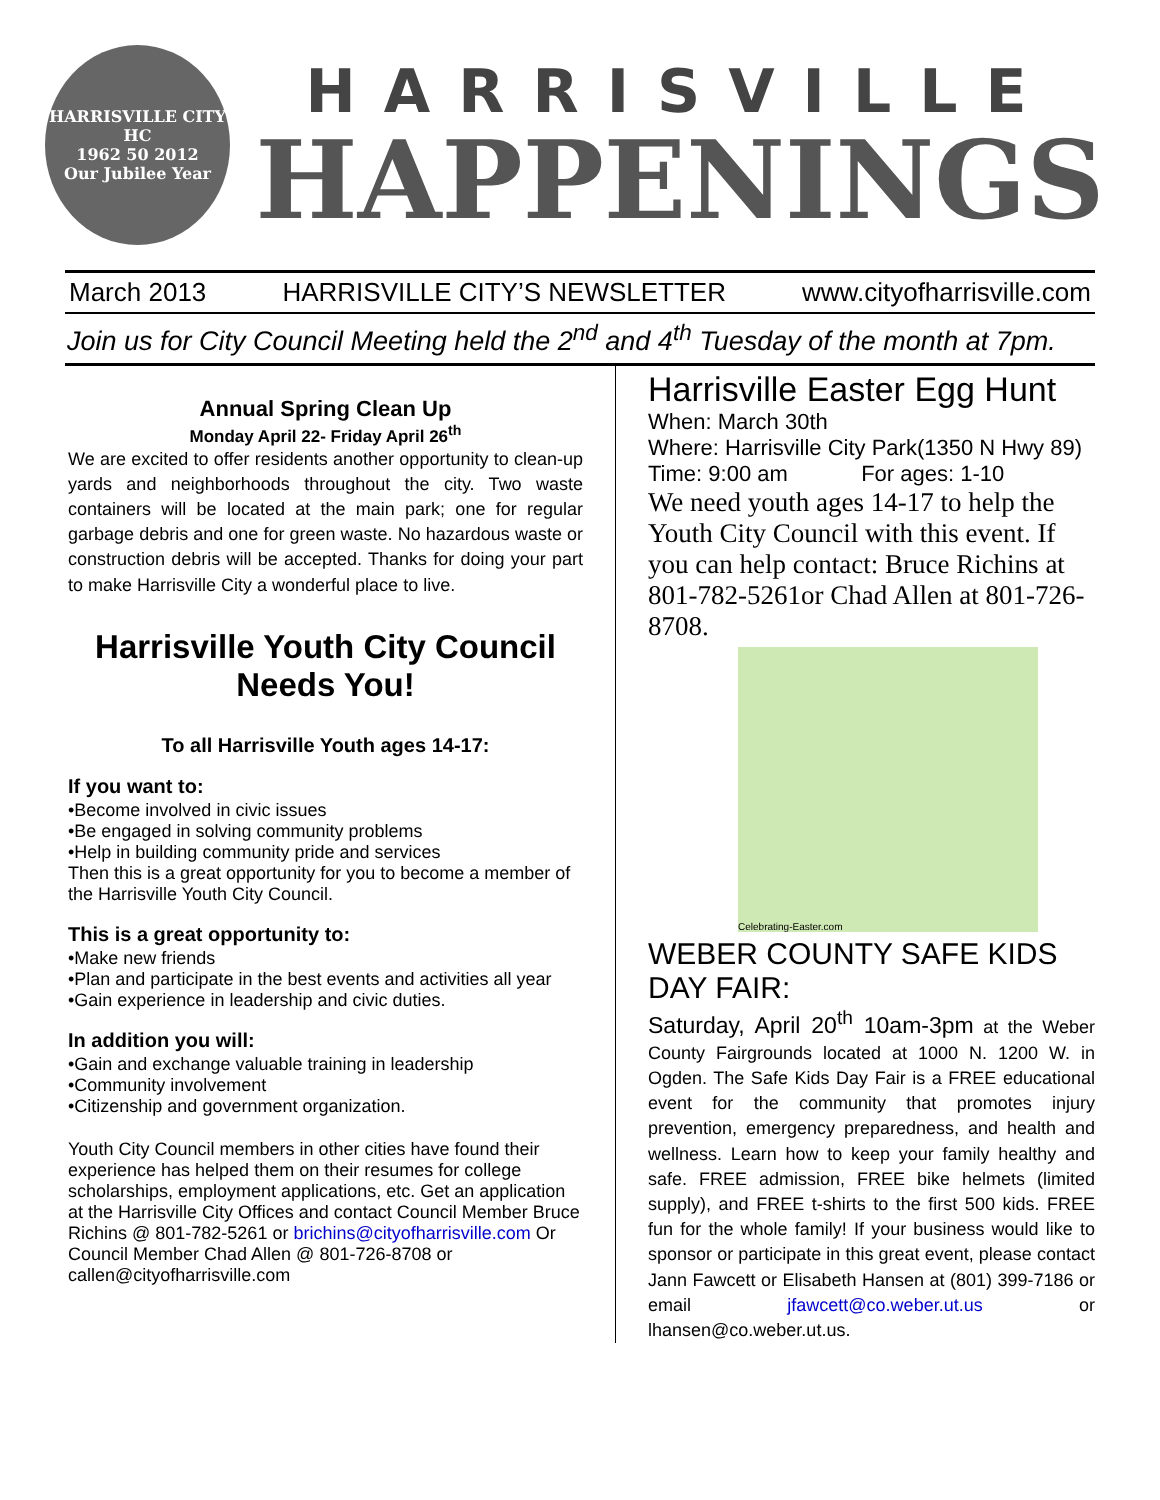HARRISVILLE CITY
HC
1962 50 2012
Our Jubilee Year
HARRISVILLE
HAPPENINGS
March 2013 HARRISVILLE CITY’S NEWSLETTER www.cityofharrisville.com
Join us for City Council Meeting held the 2<sup>nd</sup> and 4<sup>th</sup> Tuesday of the month at 7pm.
Annual Spring Clean Up
Monday April 22- Friday April 26<sup>th</sup>
We are excited to offer residents another opportunity to clean-up yards and neighborhoods throughout the city. Two waste containers will be located at the main park; one for regular garbage debris and one for green waste. No hazardous waste or construction debris will be accepted. Thanks for doing your part to make Harrisville City a wonderful place to live.
Harrisville Youth City Council Needs You!
To all Harrisville Youth ages 14-17:
If you want to:
•Become involved in civic issues
•Be engaged in solving community problems
•Help in building community pride and services
Then this is a great opportunity for you to become a member of the Harrisville Youth City Council.
This is a great opportunity to:
•Make new friends
•Plan and participate in the best events and activities all year
•Gain experience in leadership and civic duties.
In addition you will:
•Gain and exchange valuable training in leadership
•Community involvement
•Citizenship and government organization.
Youth City Council members in other cities have found their experience has helped them on their resumes for college scholarships, employment applications, etc. Get an application at the Harrisville City Offices and contact Council Member Bruce Richins @ 801-782-5261 or brichins@cityofharrisville.com Or Council Member Chad Allen @ 801-726-8708 or callen@cityofharrisville.com
Harrisville Easter Egg Hunt
When: March 30th
Where: Harrisville City Park(1350 N Hwy 89)
Time: 9:00 am For ages: 1-10
We need youth ages 14-17 to help the Youth City Council with this event. If you can help contact: Bruce Richins at 801-782-5261or Chad Allen at 801-726-8708.
Celebrating-Easter.com
WEBER COUNTY SAFE KIDS DAY FAIR:
Saturday, April 20<sup>th</sup> 10am-3pm at the Weber County Fairgrounds located at 1000 N. 1200 W. in Ogden. The Safe Kids Day Fair is a FREE educational event for the community that promotes injury prevention, emergency preparedness, and health and wellness. Learn how to keep your family healthy and safe. FREE admission, FREE bike helmets (limited supply), and FREE t-shirts to the first 500 kids. FREE fun for the whole family! If your business would like to sponsor or participate in this great event, please contact Jann Fawcett or Elisabeth Hansen at (801) 399-7186 or email jfawcett@co.weber.ut.us or lhansen@co.weber.ut.us.